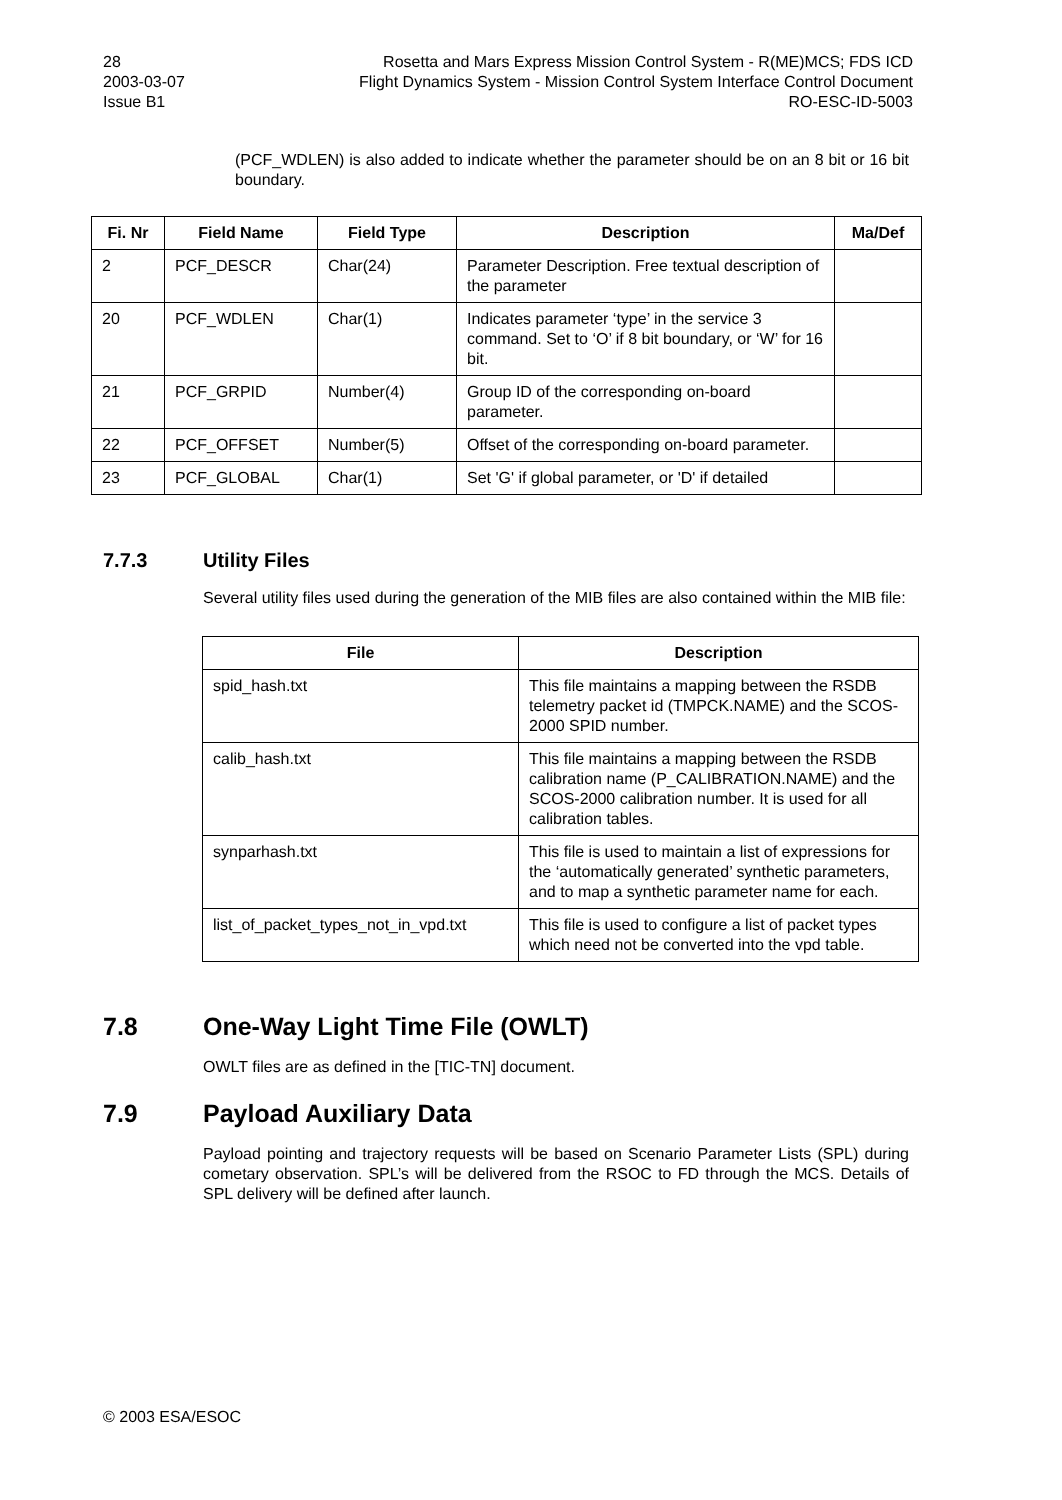28
2003-03-07
Issue B1
Rosetta and Mars Express Mission Control System - R(ME)MCS; FDS ICD
Flight Dynamics System - Mission Control System Interface Control Document
RO-ESC-ID-5003
(PCF_WDLEN) is also added to indicate whether the parameter should be on an 8 bit or 16 bit boundary.
| Fi. Nr | Field Name | Field Type | Description | Ma/Def |
| --- | --- | --- | --- | --- |
| 2 | PCF_DESCR | Char(24) | Parameter Description. Free textual description of the parameter | |
| 20 | PCF_WDLEN | Char(1) | Indicates parameter ‘type’ in the service 3 command. Set to ‘O’ if 8 bit boundary, or ‘W’ for 16 bit. | |
| 21 | PCF_GRPID | Number(4) | Group ID of the corresponding on-board parameter. | |
| 22 | PCF_OFFSET | Number(5) | Offset of the corresponding on-board parameter. | |
| 23 | PCF_GLOBAL | Char(1) | Set 'G' if global parameter, or 'D' if detailed | |
7.7.3 Utility Files
Several utility files used during the generation of the MIB files are also contained within the MIB file:
| File | Description |
| --- | --- |
| spid_hash.txt | This file maintains a mapping between the RSDB telemetry packet id (TMPCK.NAME) and the SCOS-2000 SPID number. |
| calib_hash.txt | This file maintains a mapping between the RSDB calibration name (P_CALIBRATION.NAME) and the SCOS-2000 calibration number. It is used for all calibration tables. |
| synparhash.txt | This file is used to maintain a list of expressions for the ‘automatically generated’ synthetic parameters, and to map a synthetic parameter name for each. |
| list_of_packet_types_not_in_vpd.txt | This file is used to configure a list of packet types which need not be converted into the vpd table. |
7.8 One-Way Light Time File (OWLT)
OWLT files are as defined in the [TIC-TN] document.
7.9 Payload Auxiliary Data
Payload pointing and trajectory requests will be based on Scenario Parameter Lists (SPL) during cometary observation. SPL’s will be delivered from the RSOC to FD through the MCS. Details of SPL delivery will be defined after launch.
© 2003 ESA/ESOC